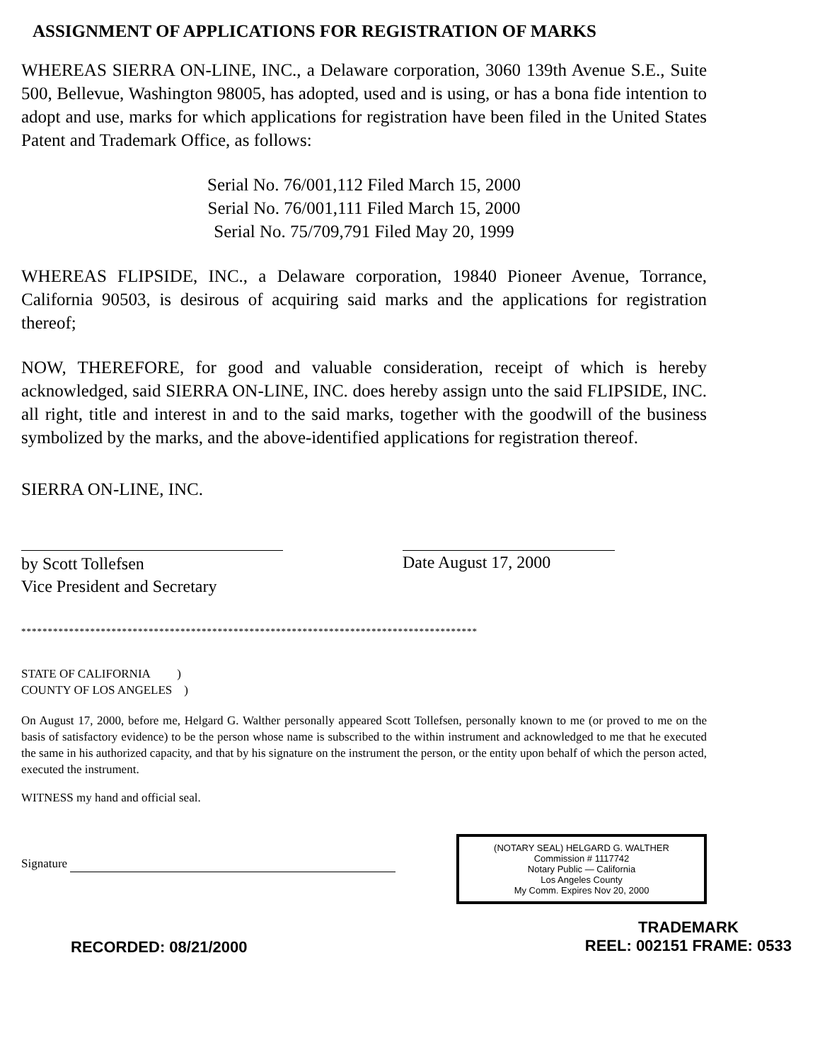ASSIGNMENT OF APPLICATIONS FOR REGISTRATION OF MARKS
WHEREAS SIERRA ON-LINE, INC., a Delaware corporation, 3060 139th Avenue S.E., Suite 500, Bellevue, Washington 98005, has adopted, used and is using, or has a bona fide intention to adopt and use, marks for which applications for registration have been filed in the United States Patent and Trademark Office, as follows:
Serial No. 76/001,112 Filed March 15, 2000
Serial No. 76/001,111 Filed March 15, 2000
Serial No. 75/709,791 Filed May 20, 1999
WHEREAS FLIPSIDE, INC., a Delaware corporation, 19840 Pioneer Avenue, Torrance, California 90503, is desirous of acquiring said marks and the applications for registration thereof;
NOW, THEREFORE, for good and valuable consideration, receipt of which is hereby acknowledged, said SIERRA ON-LINE, INC. does hereby assign unto the said FLIPSIDE, INC. all right, title and interest in and to the said marks, together with the goodwill of the business symbolized by the marks, and the above-identified applications for registration thereof.
SIERRA ON-LINE, INC.
by Scott Tollefsen
Vice President and Secretary
Date August 17, 2000
**************************************************************************************
STATE OF CALIFORNIA )
COUNTY OF LOS ANGELES )
On August 17, 2000, before me, Helgard G. Walther personally appeared Scott Tollefsen, personally known to me (or proved to me on the basis of satisfactory evidence) to be the person whose name is subscribed to the within instrument and acknowledged to me that he executed the same in his authorized capacity, and that by his signature on the instrument the person, or the entity upon behalf of which the person acted, executed the instrument.
WITNESS my hand and official seal.
Signature
(NOTARY SEAL) HELGARD G. WALTHER
Commission # 1117742
Notary Public — California
Los Angeles County
My Comm. Expires Nov 20, 2000
RECORDED: 08/21/2000
TRADEMARK
REEL: 002151 FRAME: 0533